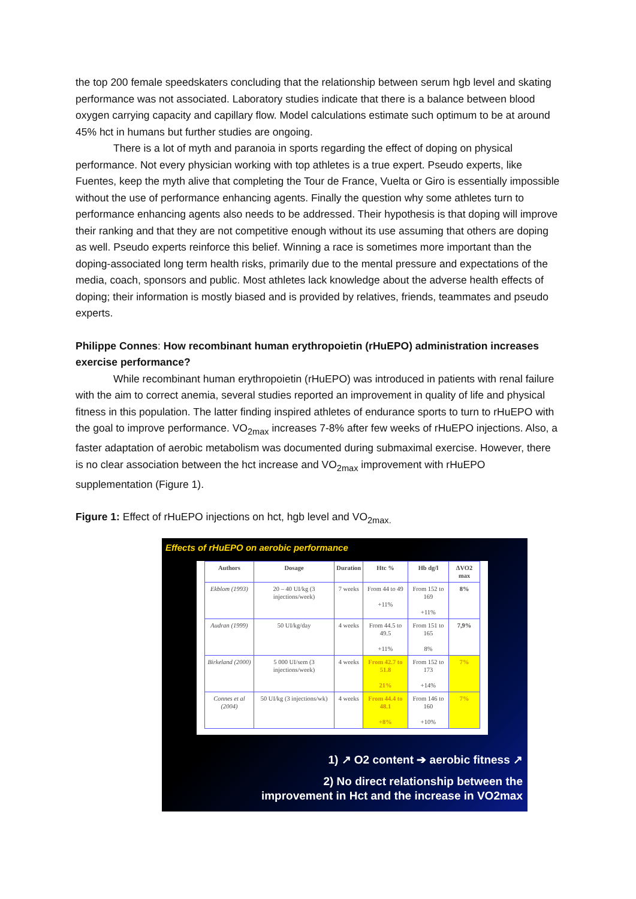the top 200 female speedskaters concluding that the relationship between serum hgb level and skating performance was not associated. Laboratory studies indicate that there is a balance between blood oxygen carrying capacity and capillary flow. Model calculations estimate such optimum to be at around 45% hct in humans but further studies are ongoing.
There is a lot of myth and paranoia in sports regarding the effect of doping on physical performance. Not every physician working with top athletes is a true expert. Pseudo experts, like Fuentes, keep the myth alive that completing the Tour de France, Vuelta or Giro is essentially impossible without the use of performance enhancing agents. Finally the question why some athletes turn to performance enhancing agents also needs to be addressed. Their hypothesis is that doping will improve their ranking and that they are not competitive enough without its use assuming that others are doping as well. Pseudo experts reinforce this belief. Winning a race is sometimes more important than the doping-associated long term health risks, primarily due to the mental pressure and expectations of the media, coach, sponsors and public. Most athletes lack knowledge about the adverse health effects of doping; their information is mostly biased and is provided by relatives, friends, teammates and pseudo experts.
Philippe Connes: How recombinant human erythropoietin (rHuEPO) administration increases exercise performance?
While recombinant human erythropoietin (rHuEPO) was introduced in patients with renal failure with the aim to correct anemia, several studies reported an improvement in quality of life and physical fitness in this population. The latter finding inspired athletes of endurance sports to turn to rHuEPO with the goal to improve performance. VO<sub>2max</sub> increases 7-8% after few weeks of rHuEPO injections. Also, a faster adaptation of aerobic metabolism was documented during submaximal exercise. However, there is no clear association between the hct increase and VO<sub>2max</sub> improvement with rHuEPO supplementation (Figure 1).
Figure 1: Effect of rHuEPO injections on hct, hgb level and VO<sub>2max.</sub>
Effects of rHuEPO on aerobic performance
| Authors | Dosage | Duration | Htc % | Hb dg/l | ΔVO2 max |
| --- | --- | --- | --- | --- | --- |
| Ekblom (1993) | 20 – 40 UI/kg (3 injections/week) | 7 weeks | From 44 to 49 +11% | From 152 to 169 +11% | 8% |
| Audran (1999) | 50 UI/kg/day | 4 weeks | From 44.5 to 49.5 +11% | From 151 to 165 8% | 7,9% |
| Birkeland (2000) | 5 000 UI/sem (3 injections/week) | 4 weeks | From 42.7 to 51.8 21% | From 152 to 173 +14% | 7% |
| Connes et al (2004) | 50 UI/kg (3 injections/wk) | 4 weeks | From 44.4 to 48.1 +8% | From 146 to 160 +10% | 7% |
1) ↗ O2 content ➔ aerobic fitness ↗
2) No direct relationship between the
improvement in Hct and the increase in VO2max